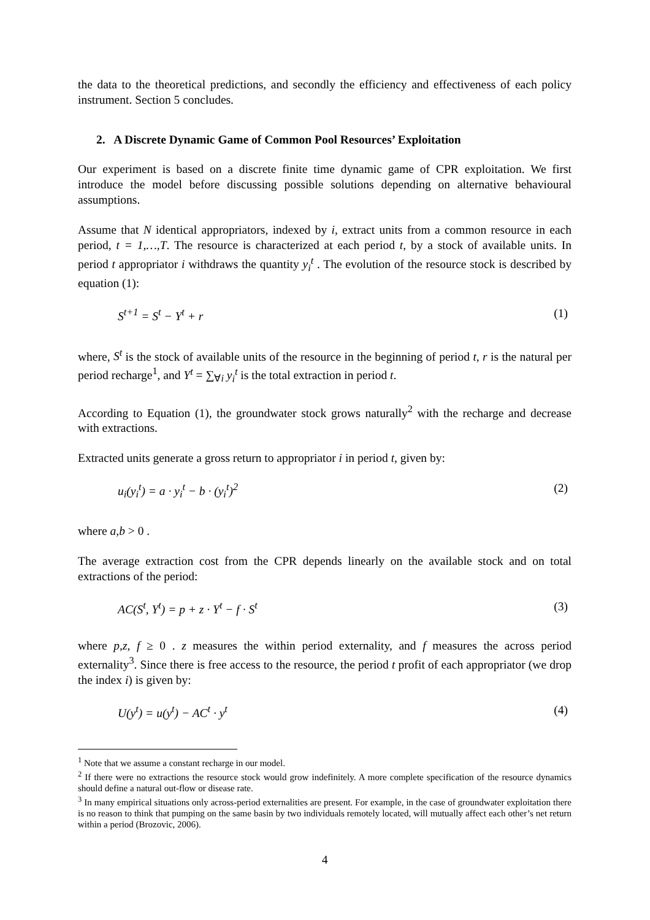the data to the theoretical predictions, and secondly the efficiency and effectiveness of each policy instrument. Section 5 concludes.
2. A Discrete Dynamic Game of Common Pool Resources’ Exploitation
Our experiment is based on a discrete finite time dynamic game of CPR exploitation. We first introduce the model before discussing possible solutions depending on alternative behavioural assumptions.
Assume that N identical appropriators, indexed by i, extract units from a common resource in each period, t = 1,…,T. The resource is characterized at each period t, by a stock of available units. In period t appropriator i withdraws the quantity y<sub>i</sub><sup>t</sup> . The evolution of the resource stock is described by equation (1):
S<sup>t+1</sup> = S<sup>t</sup> − Y<sup>t</sup> + r (1)
where, S<sup>t</sup> is the stock of available units of the resource in the beginning of period t, r is the natural per period recharge<sup>1</sup>, and Y<sup>t</sup> = ∑<sub>∀i</sub> y<sub>i</sub><sup>t</sup> is the total extraction in period t.
According to Equation (1), the groundwater stock grows naturally<sup>2</sup> with the recharge and decrease with extractions.
Extracted units generate a gross return to appropriator i in period t, given by:
u<sub>i</sub>(y<sub>i</sub><sup>t</sup>) = a · y<sub>i</sub><sup>t</sup> − b · (y<sub>i</sub><sup>t</sup>)<sup>2</sup> (2)
where a,b > 0 .
The average extraction cost from the CPR depends linearly on the available stock and on total extractions of the period:
AC(S<sup>t</sup>, Y<sup>t</sup>) = p + z · Y<sup>t</sup> − f · S<sup>t</sup> (3)
where p,z, f ≥ 0 . z measures the within period externality, and f measures the across period externality<sup>3</sup>. Since there is free access to the resource, the period t profit of each appropriator (we drop the index i) is given by:
U(y<sup>t</sup>) = u(y<sup>t</sup>) − AC<sup>t</sup> · y<sup>t</sup> (4)
<sup>1</sup> Note that we assume a constant recharge in our model.
<sup>2</sup> If there were no extractions the resource stock would grow indefinitely. A more complete specification of the resource dynamics should define a natural out-flow or disease rate.
<sup>3</sup> In many empirical situations only across-period externalities are present. For example, in the case of groundwater exploitation there is no reason to think that pumping on the same basin by two individuals remotely located, will mutually affect each other’s net return within a period (Brozovic, 2006).
4